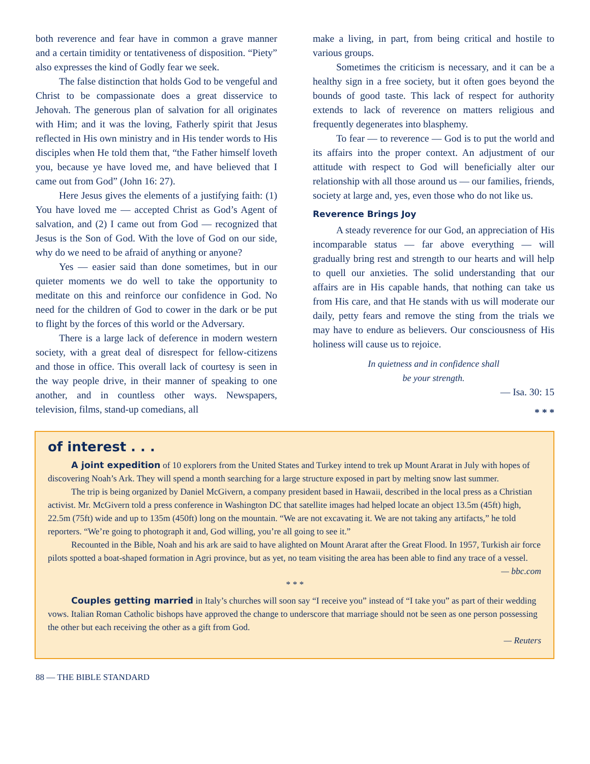both reverence and fear have in common a grave manner and a certain timidity or tentativeness of disposition. “Piety” also expresses the kind of Godly fear we seek.
The false distinction that holds God to be vengeful and Christ to be compassionate does a great disservice to Jehovah. The generous plan of salvation for all originates with Him; and it was the loving, Fatherly spirit that Jesus reflected in His own ministry and in His tender words to His disciples when He told them that, “the Father himself loveth you, because ye have loved me, and have believed that I came out from God” (John 16: 27).
Here Jesus gives the elements of a justifying faith: (1) You have loved me — accepted Christ as God’s Agent of salvation, and (2) I came out from God — recognized that Jesus is the Son of God. With the love of God on our side, why do we need to be afraid of anything or anyone?
Yes — easier said than done sometimes, but in our quieter moments we do well to take the opportunity to meditate on this and reinforce our confidence in God. No need for the children of God to cower in the dark or be put to flight by the forces of this world or the Adversary.
There is a large lack of deference in modern western society, with a great deal of disrespect for fellow-citizens and those in office. This overall lack of courtesy is seen in the way people drive, in their manner of speaking to one another, and in countless other ways. Newspapers, television, films, stand-up comedians, all
make a living, in part, from being critical and hostile to various groups.
Sometimes the criticism is necessary, and it can be a healthy sign in a free society, but it often goes beyond the bounds of good taste. This lack of respect for authority extends to lack of reverence on matters religious and frequently degenerates into blasphemy.
To fear — to reverence — God is to put the world and its affairs into the proper context. An adjustment of our attitude with respect to God will beneficially alter our relationship with all those around us — our families, friends, society at large and, yes, even those who do not like us.
Reverence Brings Joy
A steady reverence for our God, an appreciation of His incomparable status — far above everything — will gradually bring rest and strength to our hearts and will help to quell our anxieties. The solid understanding that our affairs are in His capable hands, that nothing can take us from His care, and that He stands with us will moderate our daily, petty fears and remove the sting from the trials we may have to endure as believers. Our consciousness of His holiness will cause us to rejoice.
In quietness and in confidence shall
be your strength.
— Isa. 30: 15
* * *
of interest . . .
A joint expedition of 10 explorers from the United States and Turkey intend to trek up Mount Ararat in July with hopes of discovering Noah’s Ark. They will spend a month searching for a large structure exposed in part by melting snow last summer.
The trip is being organized by Daniel McGivern, a company president based in Hawaii, described in the local press as a Christian activist. Mr. McGivern told a press conference in Washington DC that satellite images had helped locate an object 13.5m (45ft) high, 22.5m (75ft) wide and up to 135m (450ft) long on the mountain. “We are not excavating it. We are not taking any artifacts,” he told reporters. “We’re going to photograph it and, God willing, you’re all going to see it.”
Recounted in the Bible, Noah and his ark are said to have alighted on Mount Ararat after the Great Flood. In 1957, Turkish air force pilots spotted a boat-shaped formation in Agri province, but as yet, no team visiting the area has been able to find any trace of a vessel.
— bbc.com
* * *
Couples getting married in Italy’s churches will soon say “I receive you” instead of “I take you” as part of their wedding vows. Italian Roman Catholic bishops have approved the change to underscore that marriage should not be seen as one person possessing the other but each receiving the other as a gift from God.
— Reuters
88 — THE BIBLE STANDARD